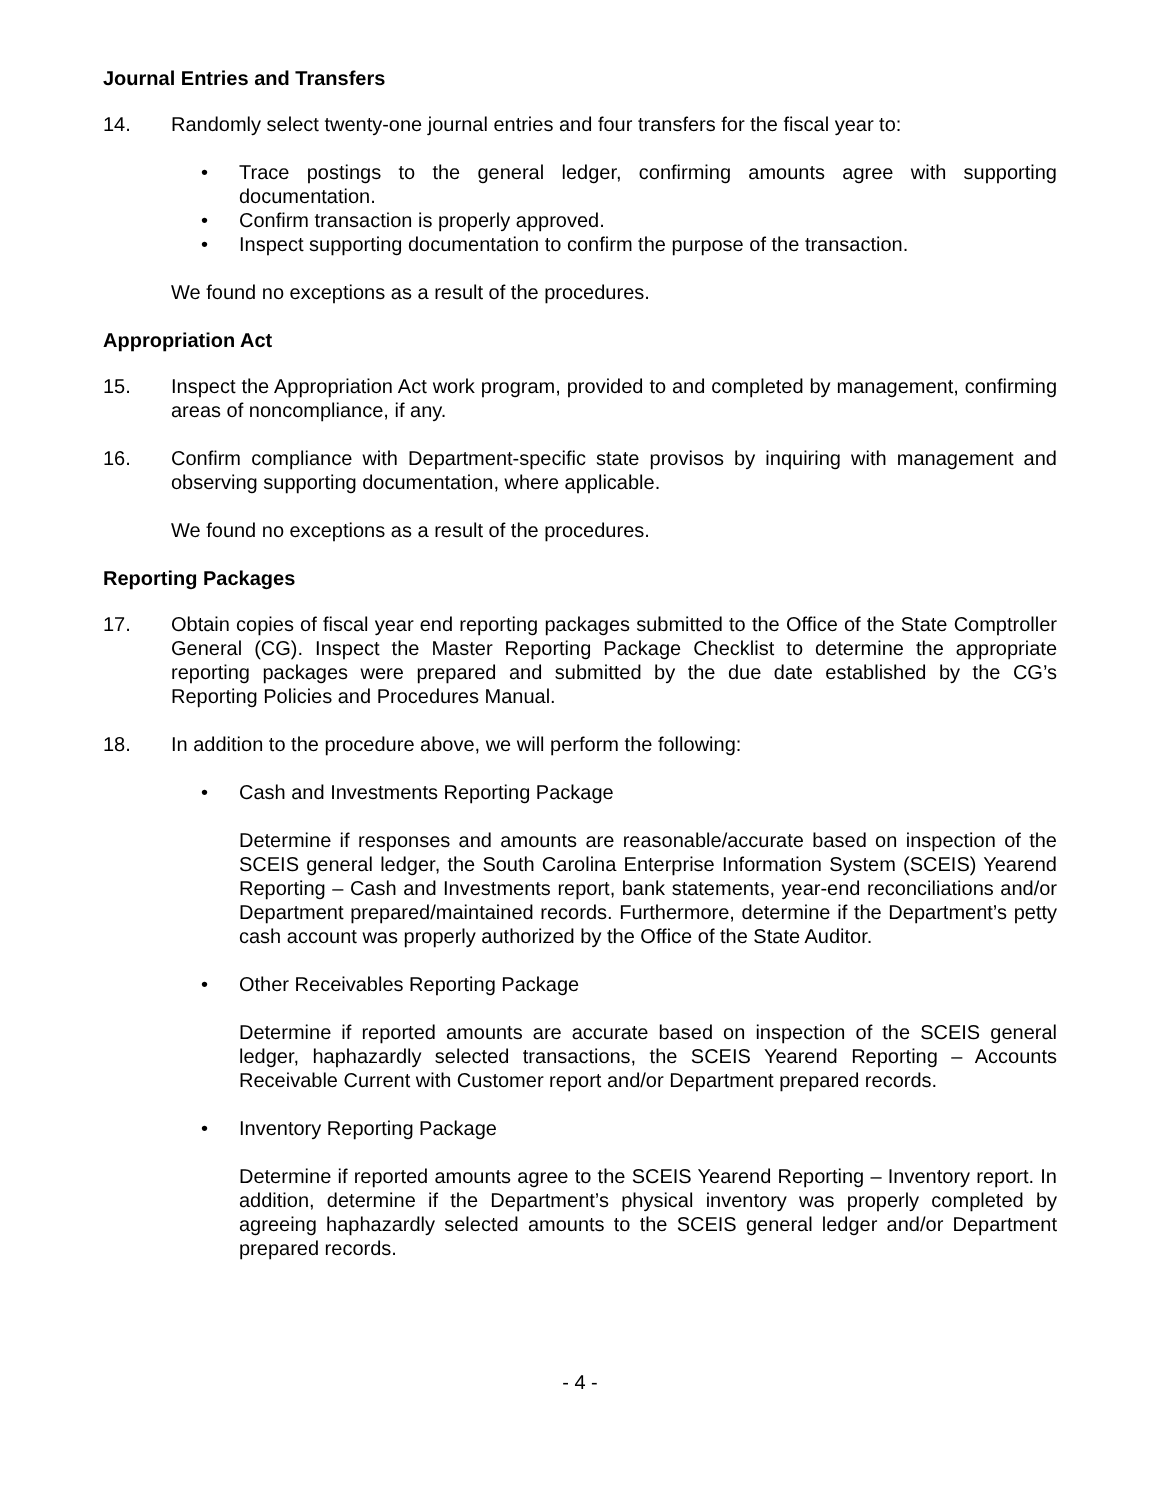Journal Entries and Transfers
14. Randomly select twenty-one journal entries and four transfers for the fiscal year to:
• Trace postings to the general ledger, confirming amounts agree with supporting documentation.
• Confirm transaction is properly approved.
• Inspect supporting documentation to confirm the purpose of the transaction.
We found no exceptions as a result of the procedures.
Appropriation Act
15. Inspect the Appropriation Act work program, provided to and completed by management, confirming areas of noncompliance, if any.
16. Confirm compliance with Department-specific state provisos by inquiring with management and observing supporting documentation, where applicable.
We found no exceptions as a result of the procedures.
Reporting Packages
17. Obtain copies of fiscal year end reporting packages submitted to the Office of the State Comptroller General (CG). Inspect the Master Reporting Package Checklist to determine the appropriate reporting packages were prepared and submitted by the due date established by the CG’s Reporting Policies and Procedures Manual.
18. In addition to the procedure above, we will perform the following:
• Cash and Investments Reporting Package
Determine if responses and amounts are reasonable/accurate based on inspection of the SCEIS general ledger, the South Carolina Enterprise Information System (SCEIS) Yearend Reporting – Cash and Investments report, bank statements, year-end reconciliations and/or Department prepared/maintained records. Furthermore, determine if the Department’s petty cash account was properly authorized by the Office of the State Auditor.
• Other Receivables Reporting Package
Determine if reported amounts are accurate based on inspection of the SCEIS general ledger, haphazardly selected transactions, the SCEIS Yearend Reporting – Accounts Receivable Current with Customer report and/or Department prepared records.
• Inventory Reporting Package
Determine if reported amounts agree to the SCEIS Yearend Reporting – Inventory report. In addition, determine if the Department’s physical inventory was properly completed by agreeing haphazardly selected amounts to the SCEIS general ledger and/or Department prepared records.
- 4 -